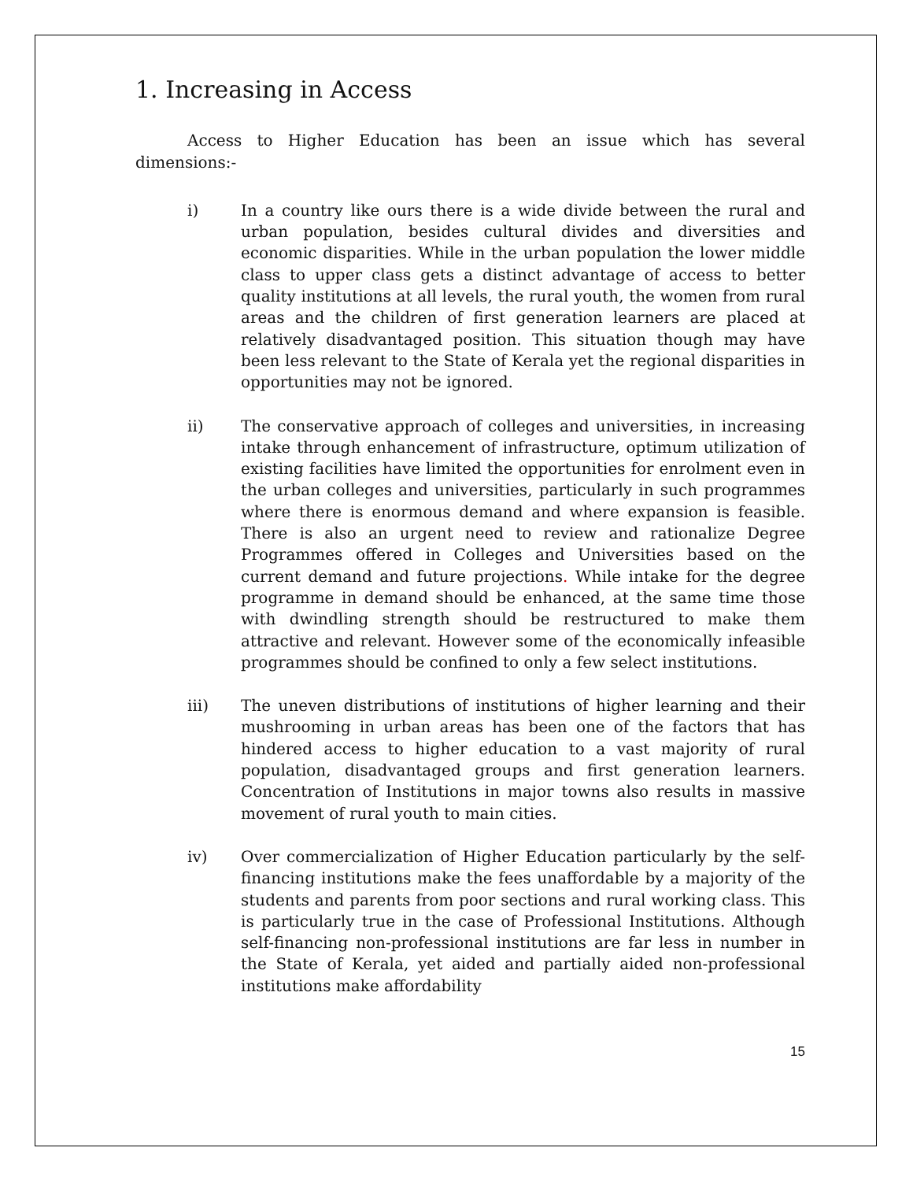1. Increasing in Access
Access to Higher Education has been an issue which has several dimensions:-
i) In a country like ours there is a wide divide between the rural and urban population, besides cultural divides and diversities and economic disparities. While in the urban population the lower middle class to upper class gets a distinct advantage of access to better quality institutions at all levels, the rural youth, the women from rural areas and the children of first generation learners are placed at relatively disadvantaged position. This situation though may have been less relevant to the State of Kerala yet the regional disparities in opportunities may not be ignored.
ii) The conservative approach of colleges and universities, in increasing intake through enhancement of infrastructure, optimum utilization of existing facilities have limited the opportunities for enrolment even in the urban colleges and universities, particularly in such programmes where there is enormous demand and where expansion is feasible. There is also an urgent need to review and rationalize Degree Programmes offered in Colleges and Universities based on the current demand and future projections. While intake for the degree programme in demand should be enhanced, at the same time those with dwindling strength should be restructured to make them attractive and relevant. However some of the economically infeasible programmes should be confined to only a few select institutions.
iii) The uneven distributions of institutions of higher learning and their mushrooming in urban areas has been one of the factors that has hindered access to higher education to a vast majority of rural population, disadvantaged groups and first generation learners. Concentration of Institutions in major towns also results in massive movement of rural youth to main cities.
iv) Over commercialization of Higher Education particularly by the self-financing institutions make the fees unaffordable by a majority of the students and parents from poor sections and rural working class. This is particularly true in the case of Professional Institutions. Although self-financing non-professional institutions are far less in number in the State of Kerala, yet aided and partially aided non-professional institutions make affordability
15